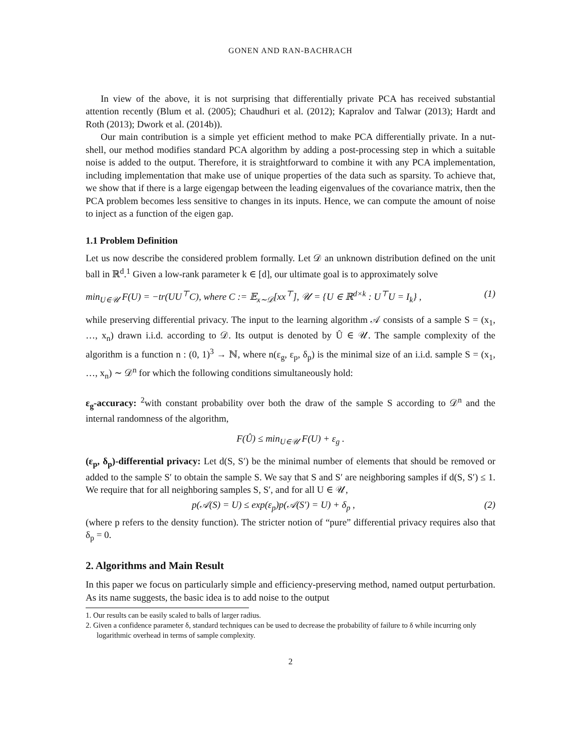GONEN AND RAN-BACHRACH
In view of the above, it is not surprising that differentially private PCA has received substantial attention recently (Blum et al. (2005); Chaudhuri et al. (2012); Kapralov and Talwar (2013); Hardt and Roth (2013); Dwork et al. (2014b)).
Our main contribution is a simple yet efficient method to make PCA differentially private. In a nut-shell, our method modifies standard PCA algorithm by adding a post-processing step in which a suitable noise is added to the output. Therefore, it is straightforward to combine it with any PCA implementation, including implementation that make use of unique properties of the data such as sparsity. To achieve that, we show that if there is a large eigengap between the leading eigenvalues of the covariance matrix, then the PCA problem becomes less sensitive to changes in its inputs. Hence, we can compute the amount of noise to inject as a function of the eigen gap.
1.1 Problem Definition
Let us now describe the considered problem formally. Let 𝒟 an unknown distribution defined on the unit ball in ℝ<sup>d</sup>.<sup>1</sup> Given a low-rank parameter k ∈ [d], our ultimate goal is to approximately solve
min<sub>U∈𝒰</sub> F(U) = −tr(UU<sup>⊤</sup>C), where C := 𝔼<sub>x∼𝒟</sub>[xx<sup>⊤</sup>], 𝒰 = {U ∈ ℝ<sup>d×k</sup> : U<sup>⊤</sup>U = I<sub>k</sub>} , (1)
while preserving differential privacy. The input to the learning algorithm 𝒜 consists of a sample S = (x<sub>1</sub>, …, x<sub>n</sub>) drawn i.i.d. according to 𝒟. Its output is denoted by Û ∈ 𝒰. The sample complexity of the algorithm is a function n : (0, 1)<sup>3</sup> → ℕ, where n(ε<sub>g</sub>, ε<sub>p</sub>, δ<sub>p</sub>) is the minimal size of an i.i.d. sample S = (x<sub>1</sub>, …, x<sub>n</sub>) ∼ 𝒟<sup>n</sup> for which the following conditions simultaneously hold:
ε<sub>g</sub>-accuracy: <sup>2</sup>with constant probability over both the draw of the sample S according to 𝒟<sup>n</sup> and the internal randomness of the algorithm,
F(Û) ≤ min<sub>U∈𝒰</sub> F(U) + ε<sub>g</sub> .
(ε<sub>p</sub>, δ<sub>p</sub>)-differential privacy: Let d(S, S′) be the minimal number of elements that should be removed or added to the sample S′ to obtain the sample S. We say that S and S′ are neighboring samples if d(S, S′) ≤ 1. We require that for all neighboring samples S, S′, and for all U ∈ 𝒰,
p(𝒜(S) = U) ≤ exp(ε<sub>p</sub>)p(𝒜(S′) = U) + δ<sub>p</sub> , (2)
(where p refers to the density function). The stricter notion of “pure” differential privacy requires also that δ<sub>p</sub> = 0.
2. Algorithms and Main Result
In this paper we focus on particularly simple and efficiency-preserving method, named output perturbation. As its name suggests, the basic idea is to add noise to the output
1. Our results can be easily scaled to balls of larger radius.
2. Given a confidence parameter δ, standard techniques can be used to decrease the probability of failure to δ while incurring only logarithmic overhead in terms of sample complexity.
2